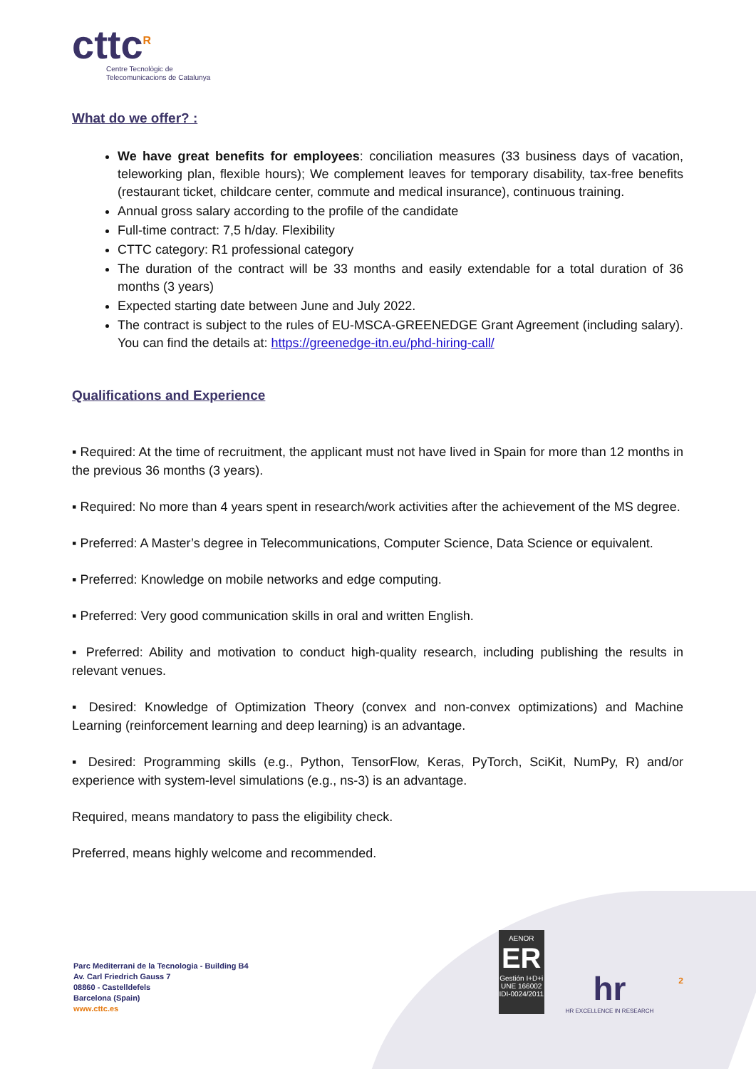cttc<sup>R</sup>
Centre Tecnològic de
Telecomunicacions de Catalunya
What do we offer? :
We have great benefits for employees: conciliation measures (33 business days of vacation, teleworking plan, flexible hours); We complement leaves for temporary disability, tax-free benefits (restaurant ticket, childcare center, commute and medical insurance), continuous training.
Annual gross salary according to the profile of the candidate
Full-time contract: 7,5 h/day. Flexibility
CTTC category: R1 professional category
The duration of the contract will be 33 months and easily extendable for a total duration of 36 months (3 years)
Expected starting date between June and July 2022.
The contract is subject to the rules of EU-MSCA-GREENEDGE Grant Agreement (including salary). You can find the details at: https://greenedge-itn.eu/phd-hiring-call/
Qualifications and Experience
▪ Required: At the time of recruitment, the applicant must not have lived in Spain for more than 12 months in the previous 36 months (3 years).
▪ Required: No more than 4 years spent in research/work activities after the achievement of the MS degree.
▪ Preferred: A Master’s degree in Telecommunications, Computer Science, Data Science or equivalent.
▪ Preferred: Knowledge on mobile networks and edge computing.
▪ Preferred: Very good communication skills in oral and written English.
▪ Preferred: Ability and motivation to conduct high-quality research, including publishing the results in relevant venues.
▪ Desired: Knowledge of Optimization Theory (convex and non-convex optimizations) and Machine Learning (reinforcement learning and deep learning) is an advantage.
▪ Desired: Programming skills (e.g., Python, TensorFlow, Keras, PyTorch, SciKit, NumPy, R) and/or experience with system-level simulations (e.g., ns-3) is an advantage.
Required, means mandatory to pass the eligibility check.
Preferred, means highly welcome and recommended.
Parc Mediterrani de la Tecnologia - Building B4
Av. Carl Friedrich Gauss 7
08860 - Castelldefels
Barcelona (Spain)
www.cttc.es
AENOR
ER
Gestión I+D+i
UNE 166002
IDI-0024/2011
hr
HR EXCELLENCE IN RESEARCH
2